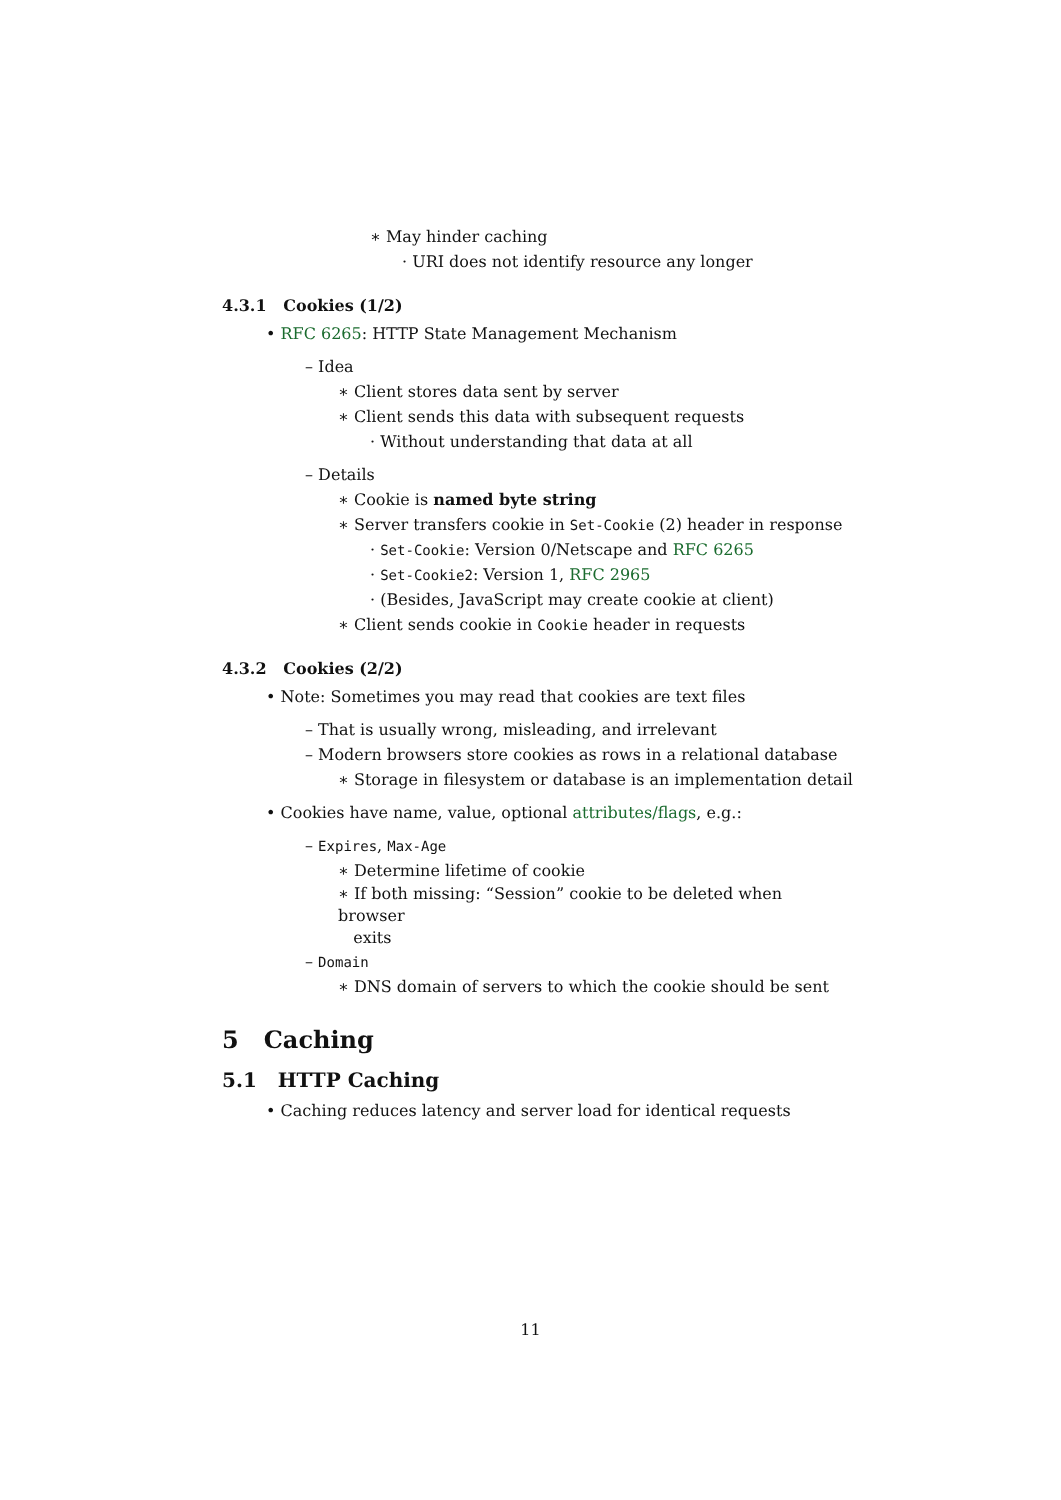∗ May hinder caching
· URI does not identify resource any longer
4.3.1 Cookies (1/2)
• RFC 6265: HTTP State Management Mechanism
– Idea
∗ Client stores data sent by server
∗ Client sends this data with subsequent requests
· Without understanding that data at all
– Details
∗ Cookie is named byte string
∗ Server transfers cookie in Set-Cookie (2) header in response
· Set-Cookie: Version 0/Netscape and RFC 6265
· Set-Cookie2: Version 1, RFC 2965
· (Besides, JavaScript may create cookie at client)
∗ Client sends cookie in Cookie header in requests
4.3.2 Cookies (2/2)
• Note: Sometimes you may read that cookies are text files
– That is usually wrong, misleading, and irrelevant
– Modern browsers store cookies as rows in a relational database
∗ Storage in filesystem or database is an implementation detail
• Cookies have name, value, optional attributes/flags, e.g.:
– Expires, Max-Age
∗ Determine lifetime of cookie
∗ If both missing: “Session” cookie to be deleted when browser
exits
– Domain
∗ DNS domain of servers to which the cookie should be sent
5 Caching
5.1 HTTP Caching
• Caching reduces latency and server load for identical requests
11